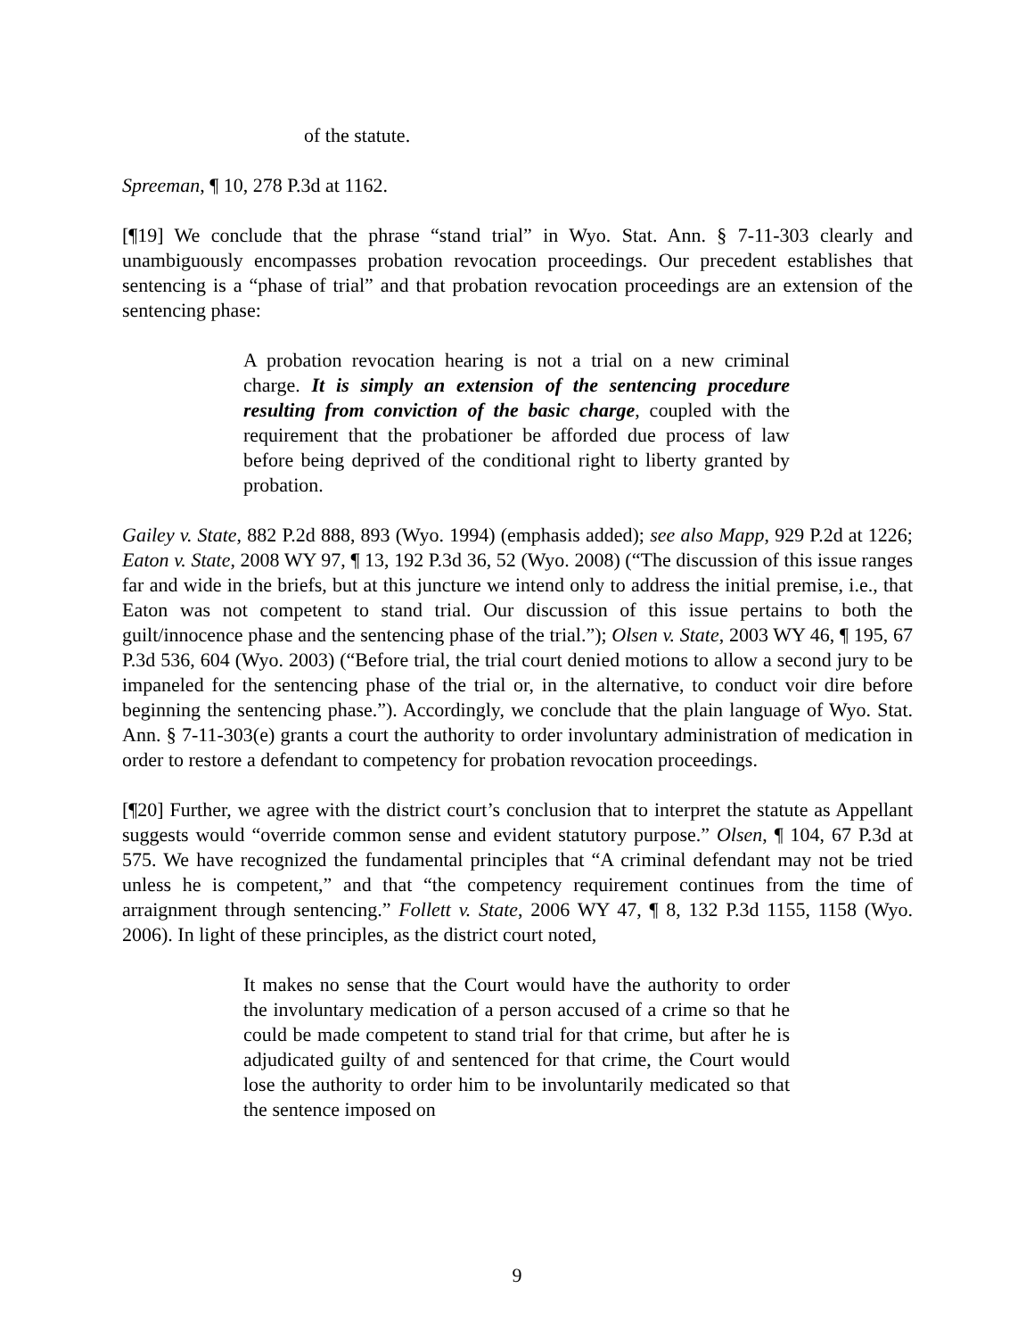of the statute.
Spreeman, ¶ 10, 278 P.3d at 1162.
[¶19] We conclude that the phrase “stand trial” in Wyo. Stat. Ann. § 7-11-303 clearly and unambiguously encompasses probation revocation proceedings. Our precedent establishes that sentencing is a “phase of trial” and that probation revocation proceedings are an extension of the sentencing phase:
A probation revocation hearing is not a trial on a new criminal charge. It is simply an extension of the sentencing procedure resulting from conviction of the basic charge, coupled with the requirement that the probationer be afforded due process of law before being deprived of the conditional right to liberty granted by probation.
Gailey v. State, 882 P.2d 888, 893 (Wyo. 1994) (emphasis added); see also Mapp, 929 P.2d at 1226; Eaton v. State, 2008 WY 97, ¶ 13, 192 P.3d 36, 52 (Wyo. 2008) (“The discussion of this issue ranges far and wide in the briefs, but at this juncture we intend only to address the initial premise, i.e., that Eaton was not competent to stand trial. Our discussion of this issue pertains to both the guilt/innocence phase and the sentencing phase of the trial.”); Olsen v. State, 2003 WY 46, ¶ 195, 67 P.3d 536, 604 (Wyo. 2003) (“Before trial, the trial court denied motions to allow a second jury to be impaneled for the sentencing phase of the trial or, in the alternative, to conduct voir dire before beginning the sentencing phase.”). Accordingly, we conclude that the plain language of Wyo. Stat. Ann. § 7-11-303(e) grants a court the authority to order involuntary administration of medication in order to restore a defendant to competency for probation revocation proceedings.
[¶20] Further, we agree with the district court’s conclusion that to interpret the statute as Appellant suggests would “override common sense and evident statutory purpose.” Olsen, ¶ 104, 67 P.3d at 575. We have recognized the fundamental principles that “A criminal defendant may not be tried unless he is competent,” and that “the competency requirement continues from the time of arraignment through sentencing.” Follett v. State, 2006 WY 47, ¶ 8, 132 P.3d 1155, 1158 (Wyo. 2006). In light of these principles, as the district court noted,
It makes no sense that the Court would have the authority to order the involuntary medication of a person accused of a crime so that he could be made competent to stand trial for that crime, but after he is adjudicated guilty of and sentenced for that crime, the Court would lose the authority to order him to be involuntarily medicated so that the sentence imposed on
9